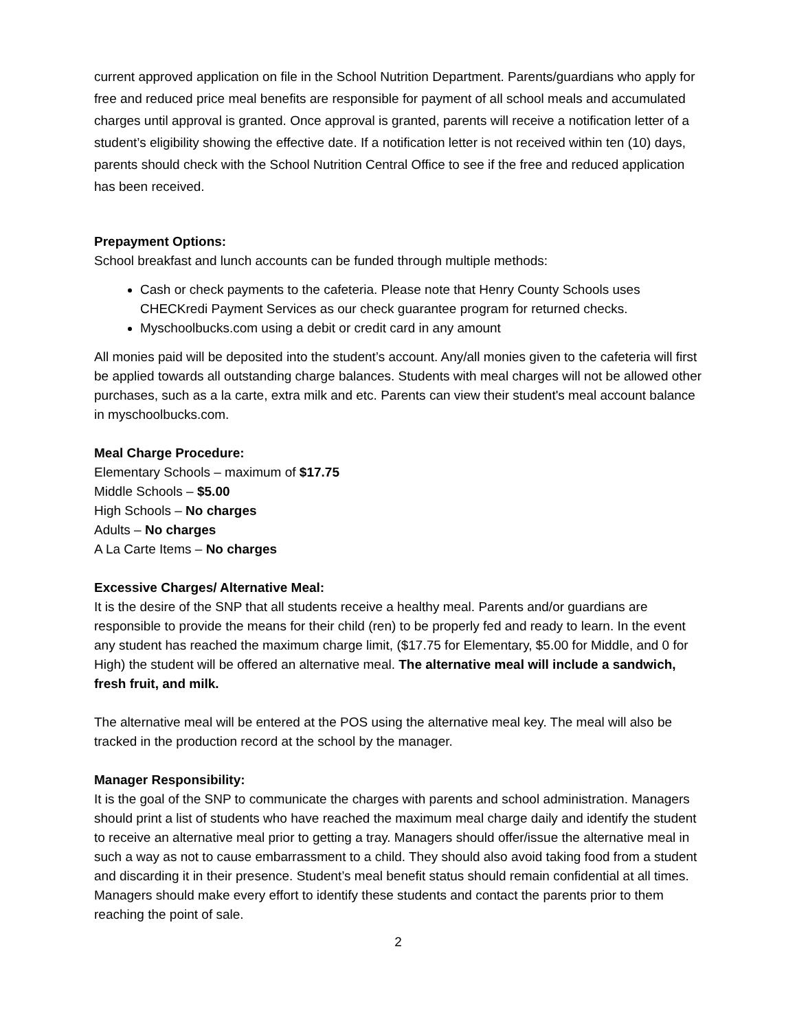current approved application on file in the School Nutrition Department. Parents/guardians who apply for free and reduced price meal benefits are responsible for payment of all school meals and accumulated charges until approval is granted. Once approval is granted, parents will receive a notification letter of a student’s eligibility showing the effective date. If a notification letter is not received within ten (10) days, parents should check with the School Nutrition Central Office to see if the free and reduced application has been received.
Prepayment Options:
School breakfast and lunch accounts can be funded through multiple methods:
Cash or check payments to the cafeteria. Please note that Henry County Schools uses CHECKredi Payment Services as our check guarantee program for returned checks.
Myschoolbucks.com using a debit or credit card in any amount
All monies paid will be deposited into the student’s account. Any/all monies given to the cafeteria will first be applied towards all outstanding charge balances. Students with meal charges will not be allowed other purchases, such as a la carte, extra milk and etc. Parents can view their student's meal account balance in myschoolbucks.com.
Meal Charge Procedure:
Elementary Schools – maximum of $17.75
Middle Schools – $5.00
High Schools – No charges
Adults – No charges
A La Carte Items – No charges
Excessive Charges/ Alternative Meal:
It is the desire of the SNP that all students receive a healthy meal. Parents and/or guardians are responsible to provide the means for their child (ren) to be properly fed and ready to learn. In the event any student has reached the maximum charge limit, ($17.75 for Elementary, $5.00 for Middle, and 0 for High) the student will be offered an alternative meal. The alternative meal will include a sandwich, fresh fruit, and milk.
The alternative meal will be entered at the POS using the alternative meal key. The meal will also be tracked in the production record at the school by the manager.
Manager Responsibility:
It is the goal of the SNP to communicate the charges with parents and school administration. Managers should print a list of students who have reached the maximum meal charge daily and identify the student to receive an alternative meal prior to getting a tray. Managers should offer/issue the alternative meal in such a way as not to cause embarrassment to a child. They should also avoid taking food from a student and discarding it in their presence. Student’s meal benefit status should remain confidential at all times. Managers should make every effort to identify these students and contact the parents prior to them reaching the point of sale.
2